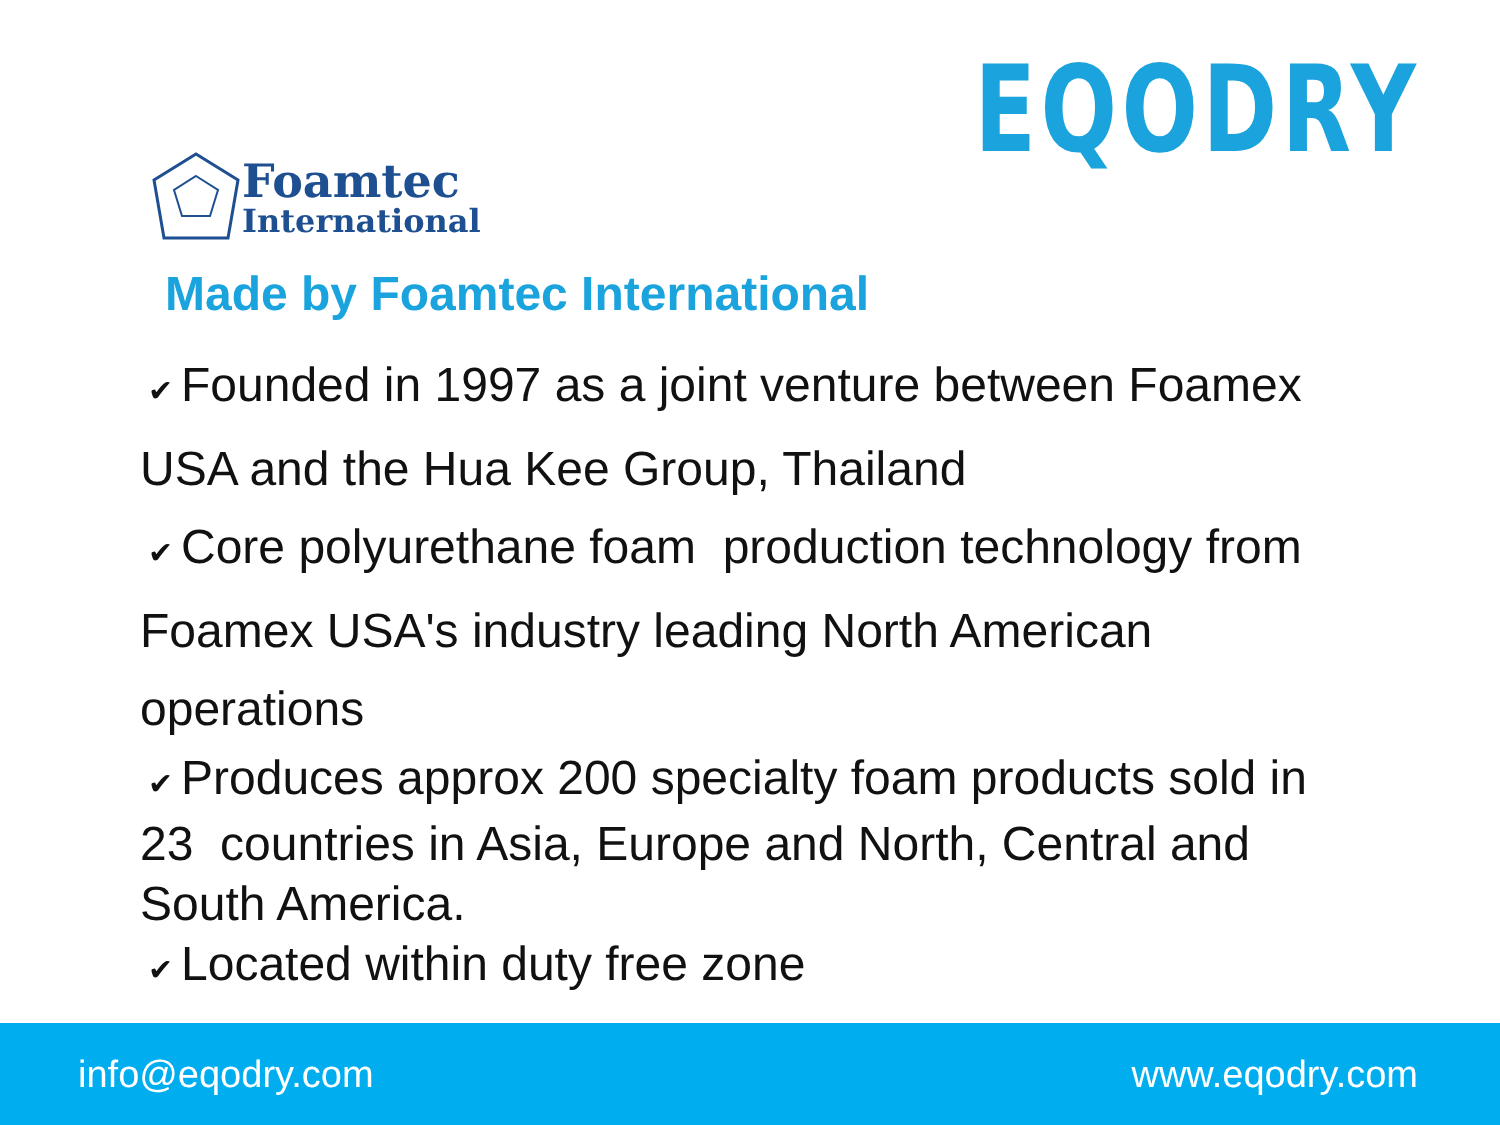EQODRY
Foamtec
International
Made by Foamtec International
✔ Founded in 1997 as a joint venture between Foamex USA and the Hua Kee Group, Thailand
✔ Core polyurethane foam production technology from Foamex USA's industry leading North American operations
✔ Produces approx 200 specialty foam products sold in 23 countries in Asia, Europe and North, Central and South America.
✔ Located within duty free zone
info@eqodry.com www.eqodry.com